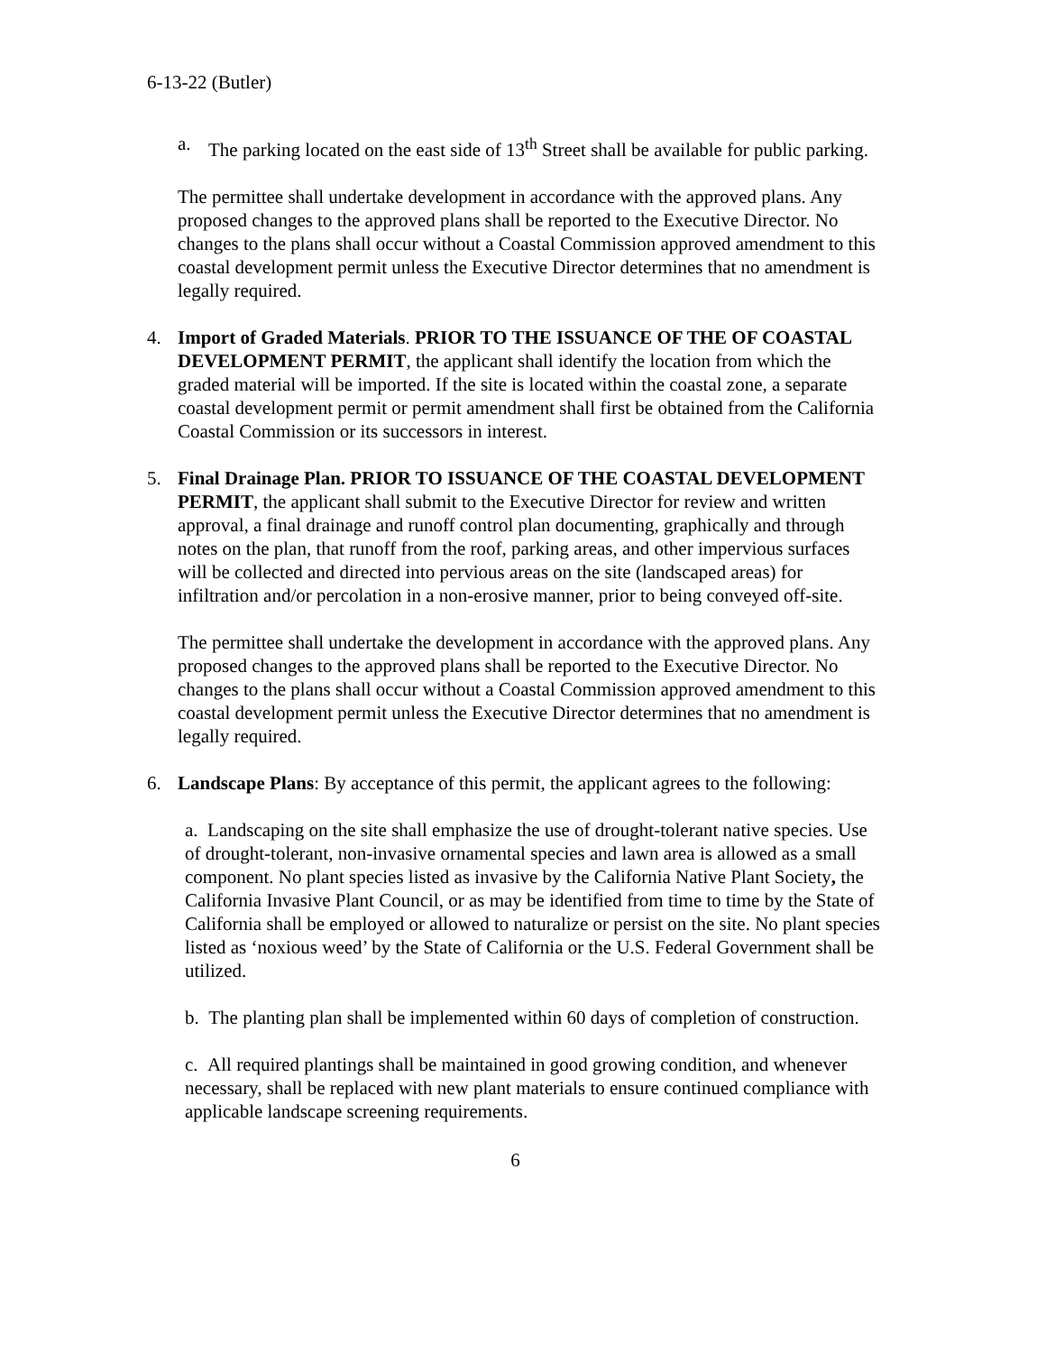6-13-22 (Butler)
a. The parking located on the east side of 13<sup>th</sup> Street shall be available for public parking.
The permittee shall undertake development in accordance with the approved plans. Any proposed changes to the approved plans shall be reported to the Executive Director. No changes to the plans shall occur without a Coastal Commission approved amendment to this coastal development permit unless the Executive Director determines that no amendment is legally required.
4. Import of Graded Materials. PRIOR TO THE ISSUANCE OF THE OF COASTAL DEVELOPMENT PERMIT, the applicant shall identify the location from which the graded material will be imported. If the site is located within the coastal zone, a separate coastal development permit or permit amendment shall first be obtained from the California Coastal Commission or its successors in interest.
5. Final Drainage Plan. PRIOR TO ISSUANCE OF THE COASTAL DEVELOPMENT PERMIT, the applicant shall submit to the Executive Director for review and written approval, a final drainage and runoff control plan documenting, graphically and through notes on the plan, that runoff from the roof, parking areas, and other impervious surfaces will be collected and directed into pervious areas on the site (landscaped areas) for infiltration and/or percolation in a non-erosive manner, prior to being conveyed off-site.
The permittee shall undertake the development in accordance with the approved plans. Any proposed changes to the approved plans shall be reported to the Executive Director. No changes to the plans shall occur without a Coastal Commission approved amendment to this coastal development permit unless the Executive Director determines that no amendment is legally required.
6. Landscape Plans: By acceptance of this permit, the applicant agrees to the following:
a. Landscaping on the site shall emphasize the use of drought-tolerant native species. Use of drought-tolerant, non-invasive ornamental species and lawn area is allowed as a small component. No plant species listed as invasive by the California Native Plant Society, the California Invasive Plant Council, or as may be identified from time to time by the State of California shall be employed or allowed to naturalize or persist on the site. No plant species listed as ‘noxious weed’ by the State of California or the U.S. Federal Government shall be utilized.
b. The planting plan shall be implemented within 60 days of completion of construction.
c. All required plantings shall be maintained in good growing condition, and whenever necessary, shall be replaced with new plant materials to ensure continued compliance with applicable landscape screening requirements.
6